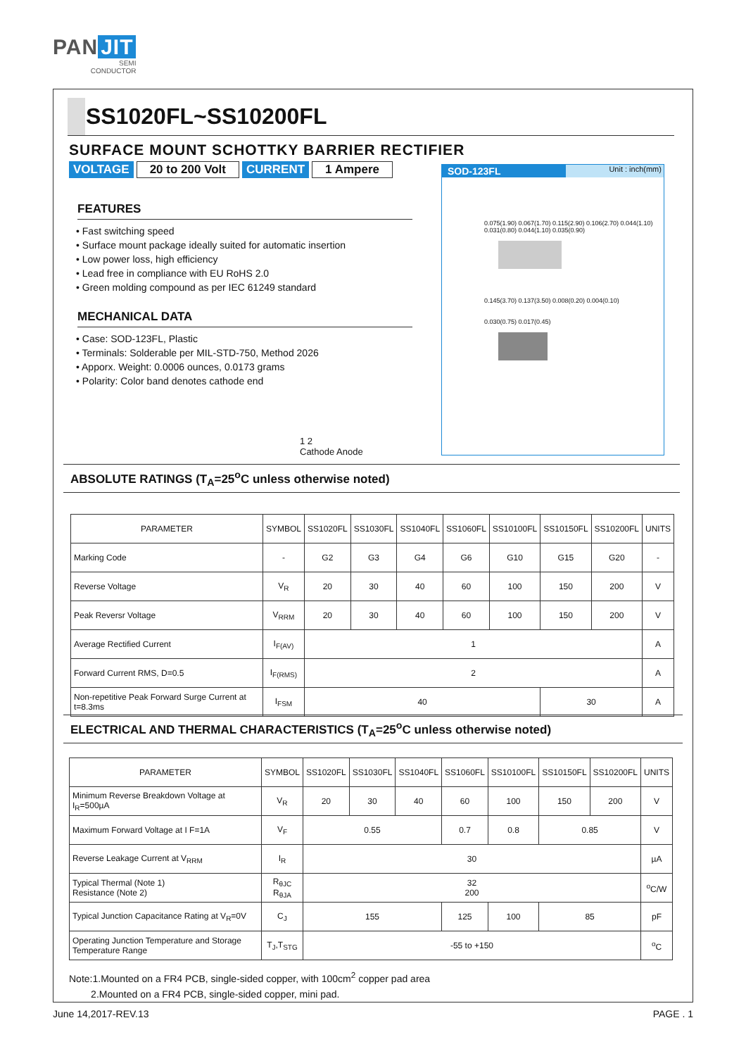PAN JIT
SEMI
CONDUCTOR
SS1020FL~SS10200FL
SURFACE MOUNT SCHOTTKY BARRIER RECTIFIER
VOLTAGE 20 to 200 Volt CURRENT 1 Ampere
FEATURES
• Fast switching speed
• Surface mount package ideally suited for automatic insertion
• Low power loss, high efficiency
• Lead free in compliance with EU RoHS 2.0
• Green molding compound as per IEC 61249 standard
MECHANICAL DATA
• Case: SOD-123FL, Plastic
• Terminals: Solderable per MIL-STD-750, Method 2026
• Apporx. Weight: 0.0006 ounces, 0.0173 grams
• Polarity: Color band denotes cathode end
1 2
Cathode Anode
SOD-123FL Unit : inch(mm)
0.075(1.90) 0.067(1.70) 0.115(2.90) 0.106(2.70) 0.044(1.10) 0.031(0.80) 0.044(1.10) 0.035(0.90)
0.145(3.70) 0.137(3.50) 0.008(0.20) 0.004(0.10)
0.030(0.75) 0.017(0.45)
ABSOLUTE RATINGS (T<sub>A</sub>=25<sup>o</sup>C unless otherwise noted)
| PARAMETER | SYMBOL | SS1020FL | SS1030FL | SS1040FL | SS1060FL | SS10100FL | SS10150FL | SS10200FL | UNITS |
| --- | --- | --- | --- | --- | --- | --- | --- | --- | --- |
| Marking Code | - | G2 | G3 | G4 | G6 | G10 | G15 | G20 | - |
| Reverse Voltage | V<sub>R</sub> | 20 | 30 | 40 | 60 | 100 | 150 | 200 | V |
| Peak Reversr Voltage | V<sub>RRM</sub> | 20 | 30 | 40 | 60 | 100 | 150 | 200 | V |
| Average Rectified Current | I<sub>F(AV)</sub> | 1 | | | | | | | A |
| Forward Current RMS, D=0.5 | I<sub>F(RMS)</sub> | 2 | | | | | | | A |
| Non-repetitive Peak Forward Surge Current at t=8.3ms | I<sub>FSM</sub> | 40 | | | | | 30 | | A |
ELECTRICAL AND THERMAL CHARACTERISTICS (T<sub>A</sub>=25<sup>o</sup>C unless otherwise noted)
| PARAMETER | SYMBOL | SS1020FL | SS1030FL | SS1040FL | SS1060FL | SS10100FL | SS10150FL | SS10200FL | UNITS |
| --- | --- | --- | --- | --- | --- | --- | --- | --- | --- |
| Minimum Reverse Breakdown Voltage at I<sub>R</sub>=500µA | V<sub>R</sub> | 20 | 30 | 40 | 60 | 100 | 150 | 200 | V |
| Maximum Forward Voltage at I F=1A | V<sub>F</sub> | 0.55 | | | 0.7 | 0.8 | 0.85 | | V |
| Reverse Leakage Current at V<sub>RRM</sub> | I<sub>R</sub> | 30 | | | | | | | µA |
| Typical Thermal (Note 1) Resistance (Note 2) | R<sub>θJC</sub> R<sub>θJA</sub> | 32 200 | | | | | | | <sup>o</sup> C/W |
| Typical Junction Capacitance Rating at V<sub>R</sub>=0V | C<sub>J</sub> | 155 | | | 125 | 100 | 85 | | pF |
| Operating Junction Temperature and Storage Temperature Range | T<sub>J</sub>,T<sub>STG</sub> | -55 to +150 | | | | | | | <sup>o</sup> C |
Note:1.Mounted on a FR4 PCB, single-sided copper, with 100cm<sup>2</sup> copper pad area
2.Mounted on a FR4 PCB, single-sided copper, mini pad.
June 14,2017-REV.13 PAGE . 1